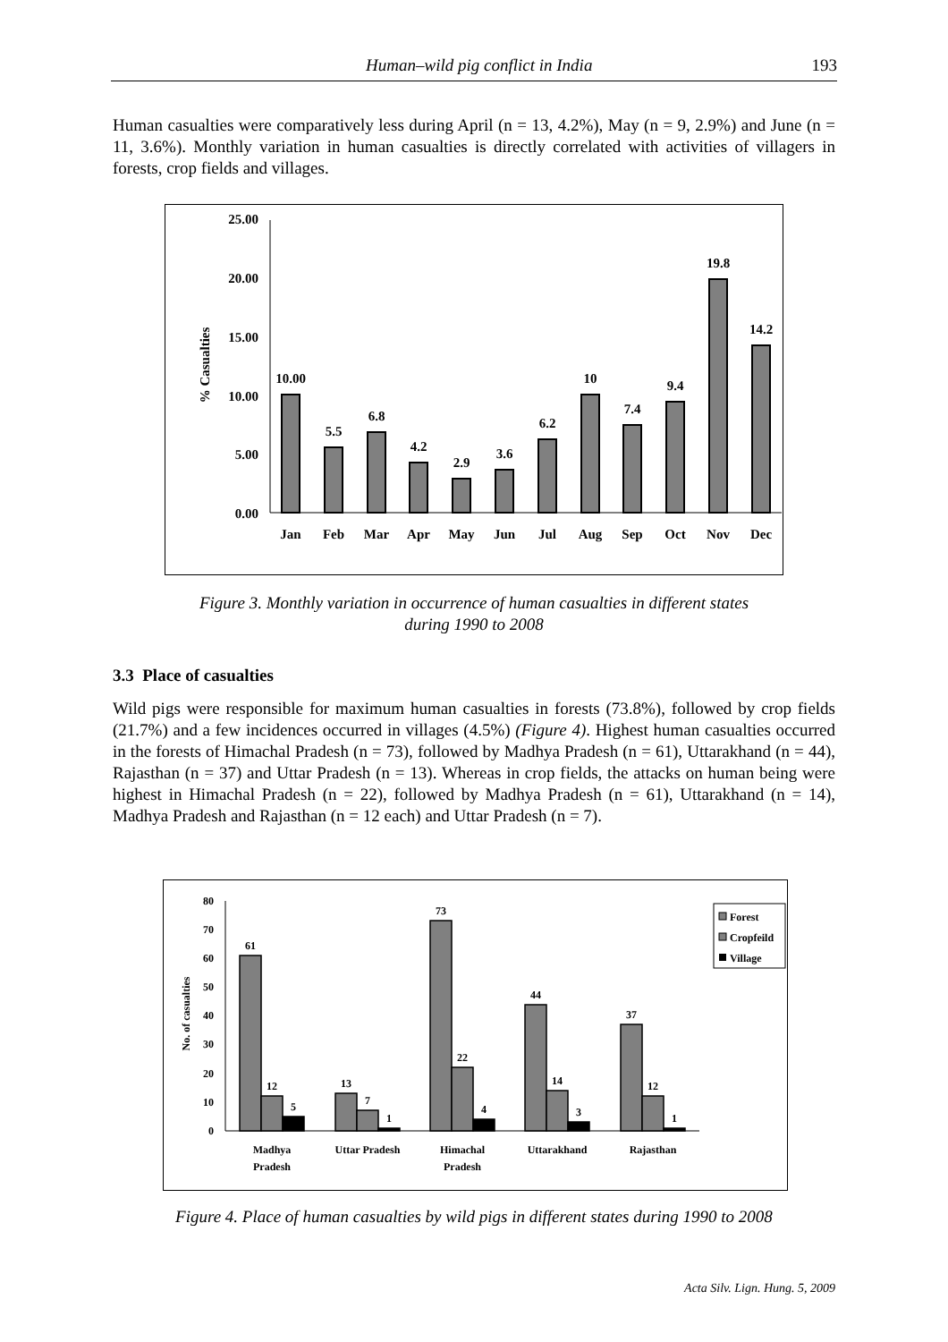Human–wild pig conflict in India 193
Human casualties were comparatively less during April (n = 13, 4.2%), May (n = 9, 2.9%) and June (n = 11, 3.6%). Monthly variation in human casualties is directly correlated with activities of villagers in forests, crop fields and villages.
25.00
20.00
15.00
10.00
5.00
0.00
% Casualties
10.00
5.5
6.8
4.2
2.9
3.6
6.2
10
7.4
9.4
19.8
14.2
Jan
Feb
Mar
Apr
May
Jun
Jul
Aug
Sep
Oct
Nov
Dec
Figure 3. Monthly variation in occurrence of human casualties in different states
during 1990 to 2008
3.3 Place of casualties
Wild pigs were responsible for maximum human casualties in forests (73.8%), followed by crop fields (21.7%) and a few incidences occurred in villages (4.5%) (Figure 4). Highest human casualties occurred in the forests of Himachal Pradesh (n = 73), followed by Madhya Pradesh (n = 61), Uttarakhand (n = 44), Rajasthan (n = 37) and Uttar Pradesh (n = 13). Whereas in crop fields, the attacks on human being were highest in Himachal Pradesh (n = 22), followed by Madhya Pradesh (n = 61), Uttarakhand (n = 14), Madhya Pradesh and Rajasthan (n = 12 each) and Uttar Pradesh (n = 7).
80
70
60
50
40
30
20
10
0
No. of casualties
61
12
5
13
7
1
73
22
4
44
14
3
37
12
1
Madhya
Pradesh
Uttar Pradesh
Himachal
Pradesh
Uttarakhand
Rajasthan
Forest
Cropfeild
Village
Figure 4. Place of human casualties by wild pigs in different states during 1990 to 2008
Acta Silv. Lign. Hung. 5, 2009